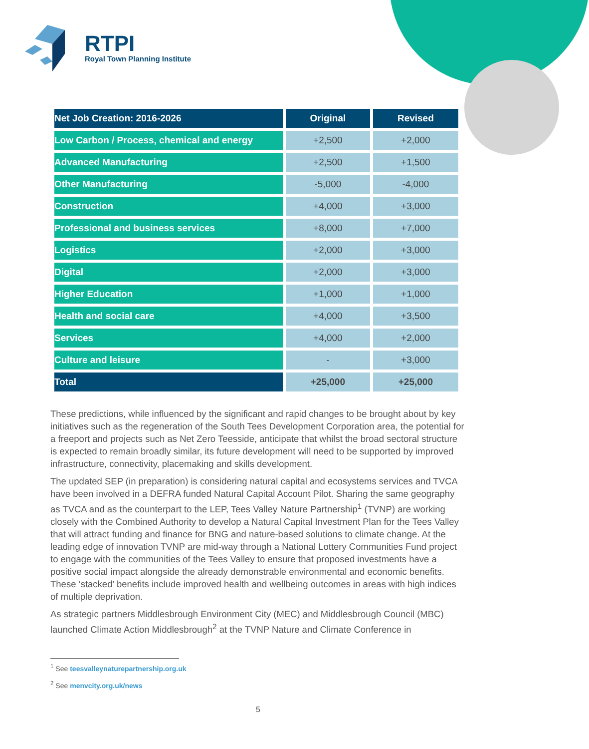RTPI
Royal Town Planning Institute
| Net Job Creation: 2016-2026 | Original | Revised |
| --- | --- | --- |
| Low Carbon / Process, chemical and energy | +2,500 | +2,000 |
| Advanced Manufacturing | +2,500 | +1,500 |
| Other Manufacturing | -5,000 | -4,000 |
| Construction | +4,000 | +3,000 |
| Professional and business services | +8,000 | +7,000 |
| Logistics | +2,000 | +3,000 |
| Digital | +2,000 | +3,000 |
| Higher Education | +1,000 | +1,000 |
| Health and social care | +4,000 | +3,500 |
| Services | +4,000 | +2,000 |
| Culture and leisure | - | +3,000 |
| Total | +25,000 | +25,000 |
These predictions, while influenced by the significant and rapid changes to be brought about by key initiatives such as the regeneration of the South Tees Development Corporation area, the potential for a freeport and projects such as Net Zero Teesside, anticipate that whilst the broad sectoral structure is expected to remain broadly similar, its future development will need to be supported by improved infrastructure, connectivity, placemaking and skills development.
The updated SEP (in preparation) is considering natural capital and ecosystems services and TVCA have been involved in a DEFRA funded Natural Capital Account Pilot. Sharing the same geography as TVCA and as the counterpart to the LEP, Tees Valley Nature Partnership<sup>1</sup> (TVNP) are working closely with the Combined Authority to develop a Natural Capital Investment Plan for the Tees Valley that will attract funding and finance for BNG and nature-based solutions to climate change. At the leading edge of innovation TVNP are mid-way through a National Lottery Communities Fund project to engage with the communities of the Tees Valley to ensure that proposed investments have a positive social impact alongside the already demonstrable environmental and economic benefits. These ‘stacked’ benefits include improved health and wellbeing outcomes in areas with high indices of multiple deprivation.
As strategic partners Middlesbrough Environment City (MEC) and Middlesbrough Council (MBC) launched Climate Action Middlesbrough<sup>2</sup> at the TVNP Nature and Climate Conference in
<sup>1</sup> See teesvalleynaturepartnership.org.uk
<sup>2</sup> See menvcity.org.uk/news
5